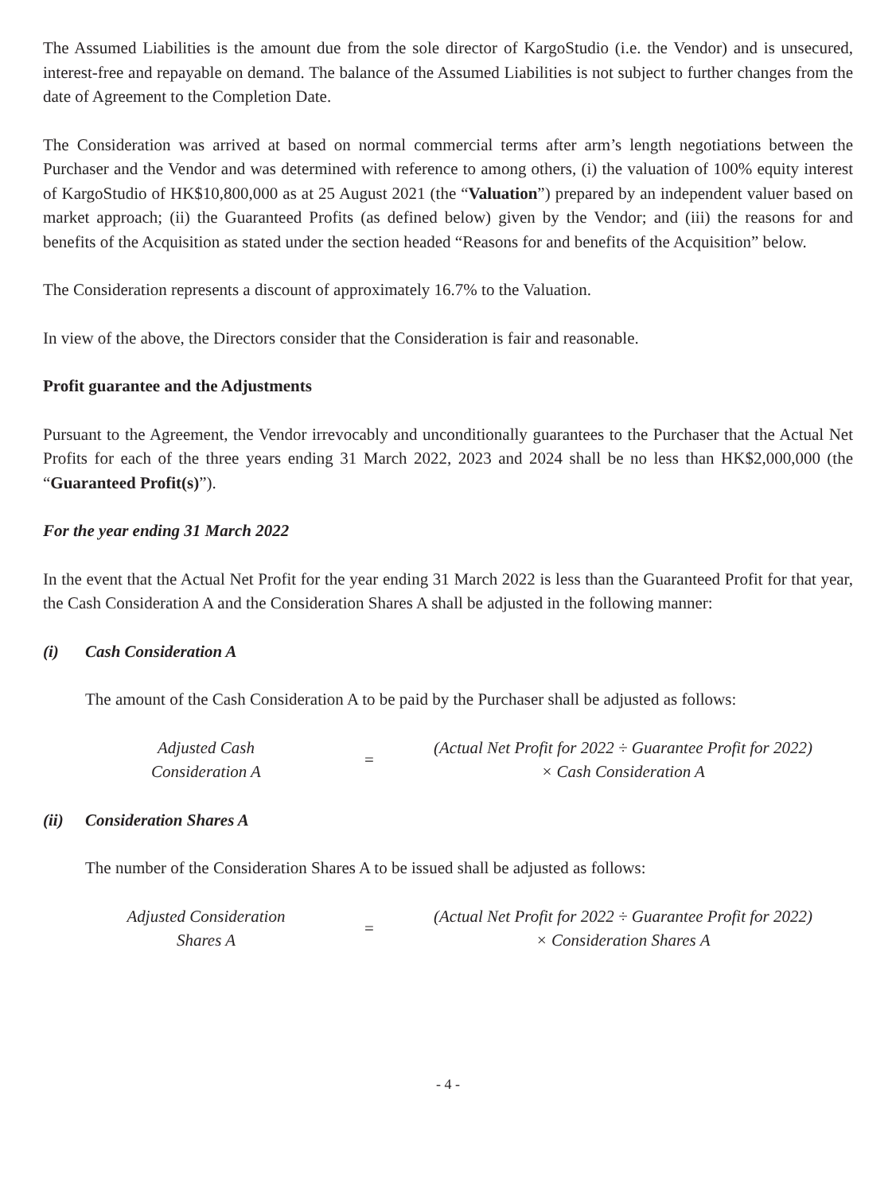The Assumed Liabilities is the amount due from the sole director of KargoStudio (i.e. the Vendor) and is unsecured, interest-free and repayable on demand. The balance of the Assumed Liabilities is not subject to further changes from the date of Agreement to the Completion Date.
The Consideration was arrived at based on normal commercial terms after arm’s length negotiations between the Purchaser and the Vendor and was determined with reference to among others, (i) the valuation of 100% equity interest of KargoStudio of HK$10,800,000 as at 25 August 2021 (the “Valuation”) prepared by an independent valuer based on market approach; (ii) the Guaranteed Profits (as defined below) given by the Vendor; and (iii) the reasons for and benefits of the Acquisition as stated under the section headed “Reasons for and benefits of the Acquisition” below.
The Consideration represents a discount of approximately 16.7% to the Valuation.
In view of the above, the Directors consider that the Consideration is fair and reasonable.
Profit guarantee and the Adjustments
Pursuant to the Agreement, the Vendor irrevocably and unconditionally guarantees to the Purchaser that the Actual Net Profits for each of the three years ending 31 March 2022, 2023 and 2024 shall be no less than HK$2,000,000 (the “Guaranteed Profit(s)”).
For the year ending 31 March 2022
In the event that the Actual Net Profit for the year ending 31 March 2022 is less than the Guaranteed Profit for that year, the Cash Consideration A and the Consideration Shares A shall be adjusted in the following manner:
(i) Cash Consideration A
The amount of the Cash Consideration A to be paid by the Purchaser shall be adjusted as follows:
Adjusted Cash
Consideration A
=
(Actual Net Profit for 2022 ÷ Guarantee Profit for 2022)
× Cash Consideration A
(ii) Consideration Shares A
The number of the Consideration Shares A to be issued shall be adjusted as follows:
Adjusted Consideration
Shares A
=
(Actual Net Profit for 2022 ÷ Guarantee Profit for 2022)
× Consideration Shares A
- 4 -